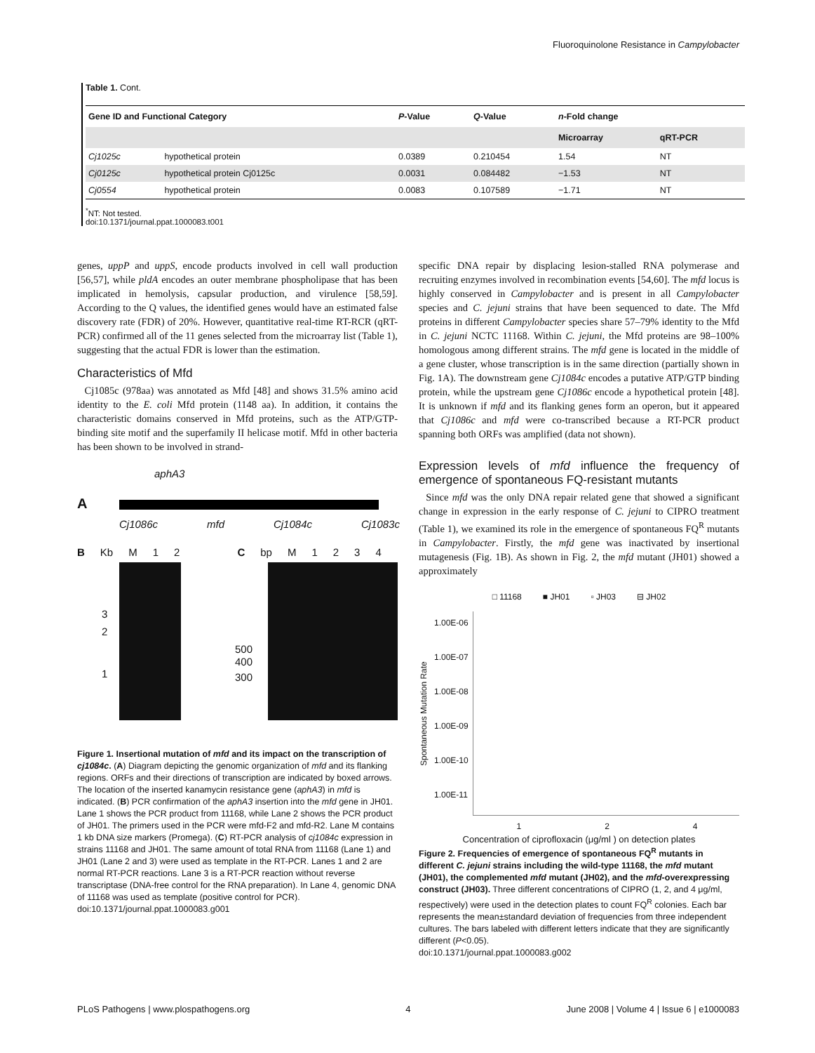Fluoroquinolone Resistance in Campylobacter
Table 1. Cont.
| Gene ID and Functional Category | | P -Value | Q -Value | n -Fold change | |
| --- | --- | --- | --- | --- | --- |
| | | | | Microarray | qRT-PCR |
| Cj1025c | hypothetical protein | 0.0389 | 0.210454 | 1.54 | NT |
| Cj0125c | hypothetical protein Cj0125c | 0.0031 | 0.084482 | −1.53 | NT |
| Cj0554 | hypothetical protein | 0.0083 | 0.107589 | −1.71 | NT |
<sup>*</sup> NT: Not tested.
doi:10.1371/journal.ppat.1000083.t001
genes, uppP and uppS, encode products involved in cell wall production [56,57], while pldA encodes an outer membrane phospholipase that has been implicated in hemolysis, capsular production, and virulence [58,59]. According to the Q values, the identified genes would have an estimated false discovery rate (FDR) of 20%. However, quantitative real-time RT-RCR (qRT-PCR) confirmed all of the 11 genes selected from the microarray list (Table 1), suggesting that the actual FDR is lower than the estimation.
Characteristics of Mfd
Cj1085c (978aa) was annotated as Mfd [48] and shows 31.5% amino acid identity to the E. coli Mfd protein (1148 aa). In addition, it contains the characteristic domains conserved in Mfd proteins, such as the ATP/GTP-binding site motif and the superfamily II helicase motif. Mfd in other bacteria has been shown to be involved in strand-
aphA3
A
Cj1086c mfd Cj1084c Cj1083c
B Kb M 1 2 C bp M 1234
3
2
1
500
400
300
Figure 1. Insertional mutation of mfd and its impact on the transcription of cj1084c. (A) Diagram depicting the genomic organization of mfd and its flanking regions. ORFs and their directions of transcription are indicated by boxed arrows. The location of the inserted kanamycin resistance gene (aphA3) in mfd is indicated. (B) PCR confirmation of the aphA3 insertion into the mfd gene in JH01. Lane 1 shows the PCR product from 11168, while Lane 2 shows the PCR product of JH01. The primers used in the PCR were mfd-F2 and mfd-R2. Lane M contains 1 kb DNA size markers (Promega). (C) RT-PCR analysis of cj1084c expression in strains 11168 and JH01. The same amount of total RNA from 11168 (Lane 1) and JH01 (Lane 2 and 3) were used as template in the RT-PCR. Lanes 1 and 2 are normal RT-PCR reactions. Lane 3 is a RT-PCR reaction without reverse transcriptase (DNA-free control for the RNA preparation). In Lane 4, genomic DNA of 11168 was used as template (positive control for PCR).
doi:10.1371/journal.ppat.1000083.g001
specific DNA repair by displacing lesion-stalled RNA polymerase and recruiting enzymes involved in recombination events [54,60]. The mfd locus is highly conserved in Campylobacter and is present in all Campylobacter species and C. jejuni strains that have been sequenced to date. The Mfd proteins in different Campylobacter species share 57–79% identity to the Mfd in C. jejuni NCTC 11168. Within C. jejuni, the Mfd proteins are 98–100% homologous among different strains. The mfd gene is located in the middle of a gene cluster, whose transcription is in the same direction (partially shown in Fig. 1A). The downstream gene Cj1084c encodes a putative ATP/GTP binding protein, while the upstream gene Cj1086c encode a hypothetical protein [48]. It is unknown if mfd and its flanking genes form an operon, but it appeared that Cj1086c and mfd were co-transcribed because a RT-PCR product spanning both ORFs was amplified (data not shown).
Expression levels of mfd influence the frequency of emergence of spontaneous FQ-resistant mutants
Since mfd was the only DNA repair related gene that showed a significant change in expression in the early response of C. jejuni to CIPRO treatment (Table 1), we examined its role in the emergence of spontaneous FQ<sup>R</sup> mutants in Campylobacter. Firstly, the mfd gene was inactivated by insertional mutagenesis (Fig. 1B). As shown in Fig. 2, the mfd mutant (JH01) showed a approximately
□ 11168 ■ JH01 ▫ JH03 ⊟ JH02
Spontaneous Mutation Rate
1.00E-06
1.00E-07
1.00E-08
1.00E-09
1.00E-10
1.00E-11
1 2 4
Concentration of ciprofloxacin (μg/ml ) on detection plates
Figure 2. Frequencies of emergence of spontaneous FQ<sup>R</sup> mutants in different C. jejuni strains including the wild-type 11168, the mfd mutant (JH01), the complemented mfd mutant (JH02), and the mfd-overexpressing construct (JH03). Three different concentrations of CIPRO (1, 2, and 4 μg/ml, respectively) were used in the detection plates to count FQ<sup>R</sup> colonies. Each bar represents the mean±standard deviation of frequencies from three independent cultures. The bars labeled with different letters indicate that they are significantly different (P<0.05).
doi:10.1371/journal.ppat.1000083.g002
PLoS Pathogens | www.plospathogens.org 4 June 2008 | Volume 4 | Issue 6 | e1000083